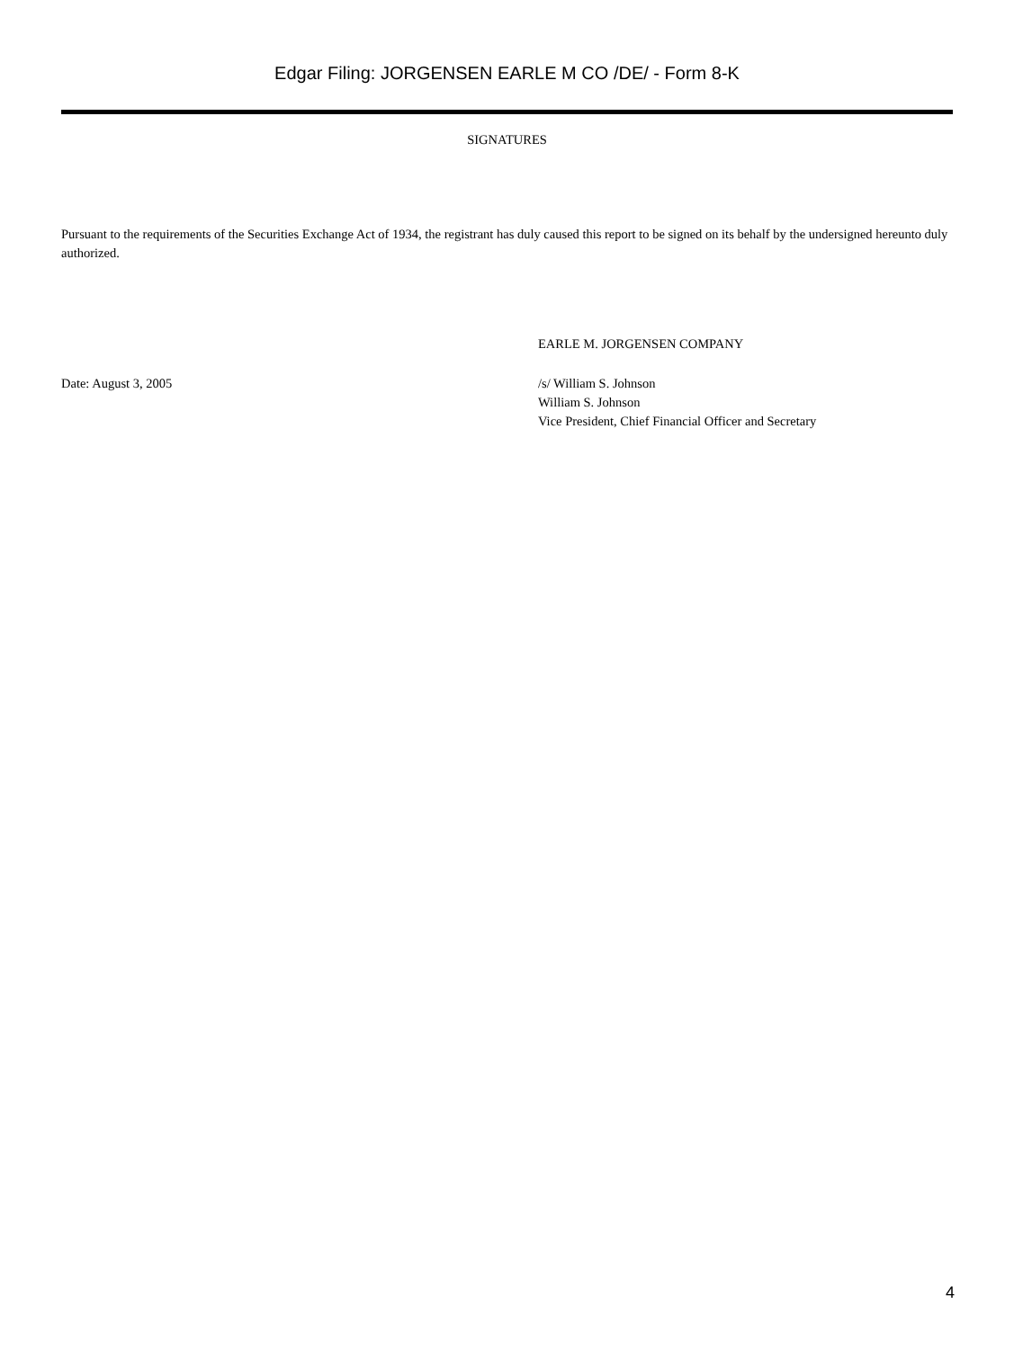Edgar Filing: JORGENSEN EARLE M CO /DE/ - Form 8-K
SIGNATURES
Pursuant to the requirements of the Securities Exchange Act of 1934, the registrant has duly caused this report to be signed on its behalf by the undersigned hereunto duly authorized.
EARLE M. JORGENSEN COMPANY
Date: August 3, 2005 /s/ William S. Johnson
William S. Johnson
Vice President, Chief Financial Officer and Secretary
4